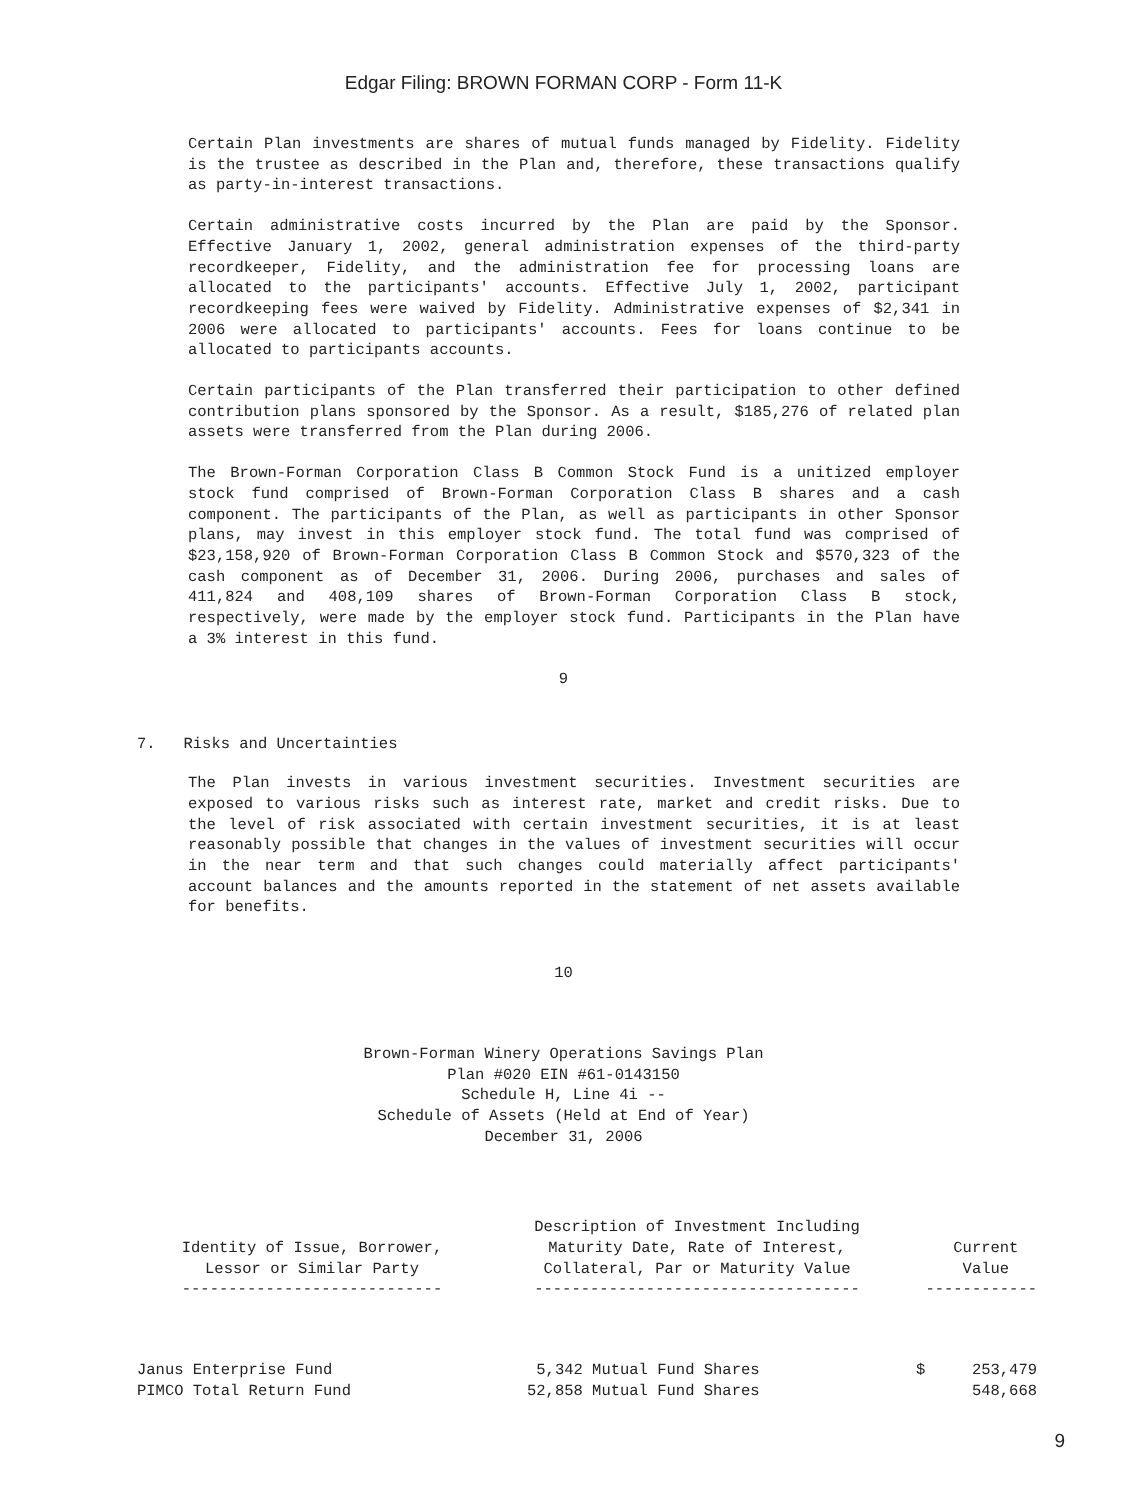Edgar Filing: BROWN FORMAN CORP - Form 11-K
Certain Plan investments are shares of mutual funds managed by Fidelity. Fidelity is the trustee as described in the Plan and, therefore, these transactions qualify as party-in-interest transactions.
Certain administrative costs incurred by the Plan are paid by the Sponsor. Effective January 1, 2002, general administration expenses of the third-party recordkeeper, Fidelity, and the administration fee for processing loans are allocated to the participants' accounts. Effective July 1, 2002, participant recordkeeping fees were waived by Fidelity. Administrative expenses of $2,341 in 2006 were allocated to participants' accounts. Fees for loans continue to be allocated to participants accounts.
Certain participants of the Plan transferred their participation to other defined contribution plans sponsored by the Sponsor. As a result, $185,276 of related plan assets were transferred from the Plan during 2006.
The Brown-Forman Corporation Class B Common Stock Fund is a unitized employer stock fund comprised of Brown-Forman Corporation Class B shares and a cash component. The participants of the Plan, as well as participants in other Sponsor plans, may invest in this employer stock fund. The total fund was comprised of $23,158,920 of Brown-Forman Corporation Class B Common Stock and $570,323 of the cash component as of December 31, 2006. During 2006, purchases and sales of 411,824 and 408,109 shares of Brown-Forman Corporation Class B stock, respectively, were made by the employer stock fund. Participants in the Plan have a 3% interest in this fund.
9
7. Risks and Uncertainties
The Plan invests in various investment securities. Investment securities are exposed to various risks such as interest rate, market and credit risks. Due to the level of risk associated with certain investment securities, it is at least reasonably possible that changes in the values of investment securities will occur in the near term and that such changes could materially affect participants' account balances and the amounts reported in the statement of net assets available for benefits.
10
Brown-Forman Winery Operations Savings Plan
Plan #020 EIN #61-0143150
Schedule H, Line 4i --
Schedule of Assets (Held at End of Year)
December 31, 2006
| Identity of Issue, Borrower, Lessor or Similar Party ---------------------------- | Description of Investment Including Maturity Date, Rate of Interest, Collateral, Par or Maturity Value ----------------------------------- | Current Value ------------ |
| --- | --- | --- |
| Janus Enterprise Fund | 5,342 Mutual Fund Shares | $ 253,479 |
| PIMCO Total Return Fund | 52,858 Mutual Fund Shares | 548,668 |
9